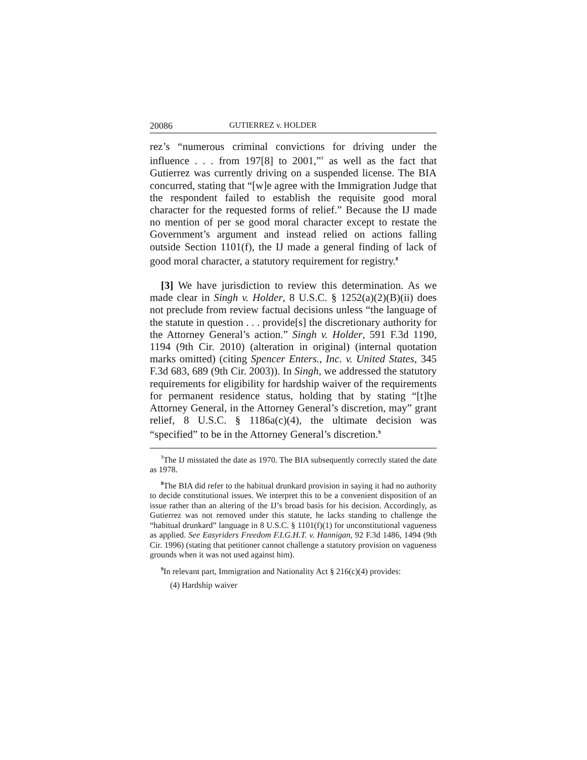20086 GUTIERREZ v. HOLDER
rez’s “numerous criminal convictions for driving under the influence . . . from 197[8] to 2001,”<sup>7</sup> as well as the fact that Gutierrez was currently driving on a suspended license. The BIA concurred, stating that “[w]e agree with the Immigration Judge that the respondent failed to establish the requisite good moral character for the requested forms of relief.” Because the IJ made no mention of per se good moral character except to restate the Government’s argument and instead relied on actions falling outside Section 1101(f), the IJ made a general finding of lack of good moral character, a statutory requirement for registry.<sup>8</sup>
[3] We have jurisdiction to review this determination. As we made clear in Singh v. Holder, 8 U.S.C. § 1252(a)(2)(B)(ii) does not preclude from review factual decisions unless “the language of the statute in question . . . provide[s] the discretionary authority for the Attorney General’s action.” Singh v. Holder, 591 F.3d 1190, 1194 (9th Cir. 2010) (alteration in original) (internal quotation marks omitted) (citing Spencer Enters., Inc. v. United States, 345 F.3d 683, 689 (9th Cir. 2003)). In Singh, we addressed the statutory requirements for eligibility for hardship waiver of the requirements for permanent residence status, holding that by stating “[t]he Attorney General, in the Attorney General’s discretion, may” grant relief, 8 U.S.C. § 1186a(c)(4), the ultimate decision was “specified” to be in the Attorney General’s discretion.<sup>9</sup>
<sup>7</sup> The IJ misstated the date as 1970. The BIA subsequently correctly stated the date as 1978.
<sup>8</sup> The BIA did refer to the habitual drunkard provision in saying it had no authority to decide constitutional issues. We interpret this to be a convenient disposition of an issue rather than an altering of the IJ’s broad basis for his decision. Accordingly, as Gutierrez was not removed under this statute, he lacks standing to challenge the “habitual drunkard” language in 8 U.S.C. § 1101(f)(1) for unconstitutional vagueness as applied. See Easyriders Freedom F.I.G.H.T. v. Hannigan, 92 F.3d 1486, 1494 (9th Cir. 1996) (stating that petitioner cannot challenge a statutory provision on vagueness grounds when it was not used against him).
<sup>9</sup> In relevant part, Immigration and Nationality Act § 216(c)(4) provides:
(4) Hardship waiver